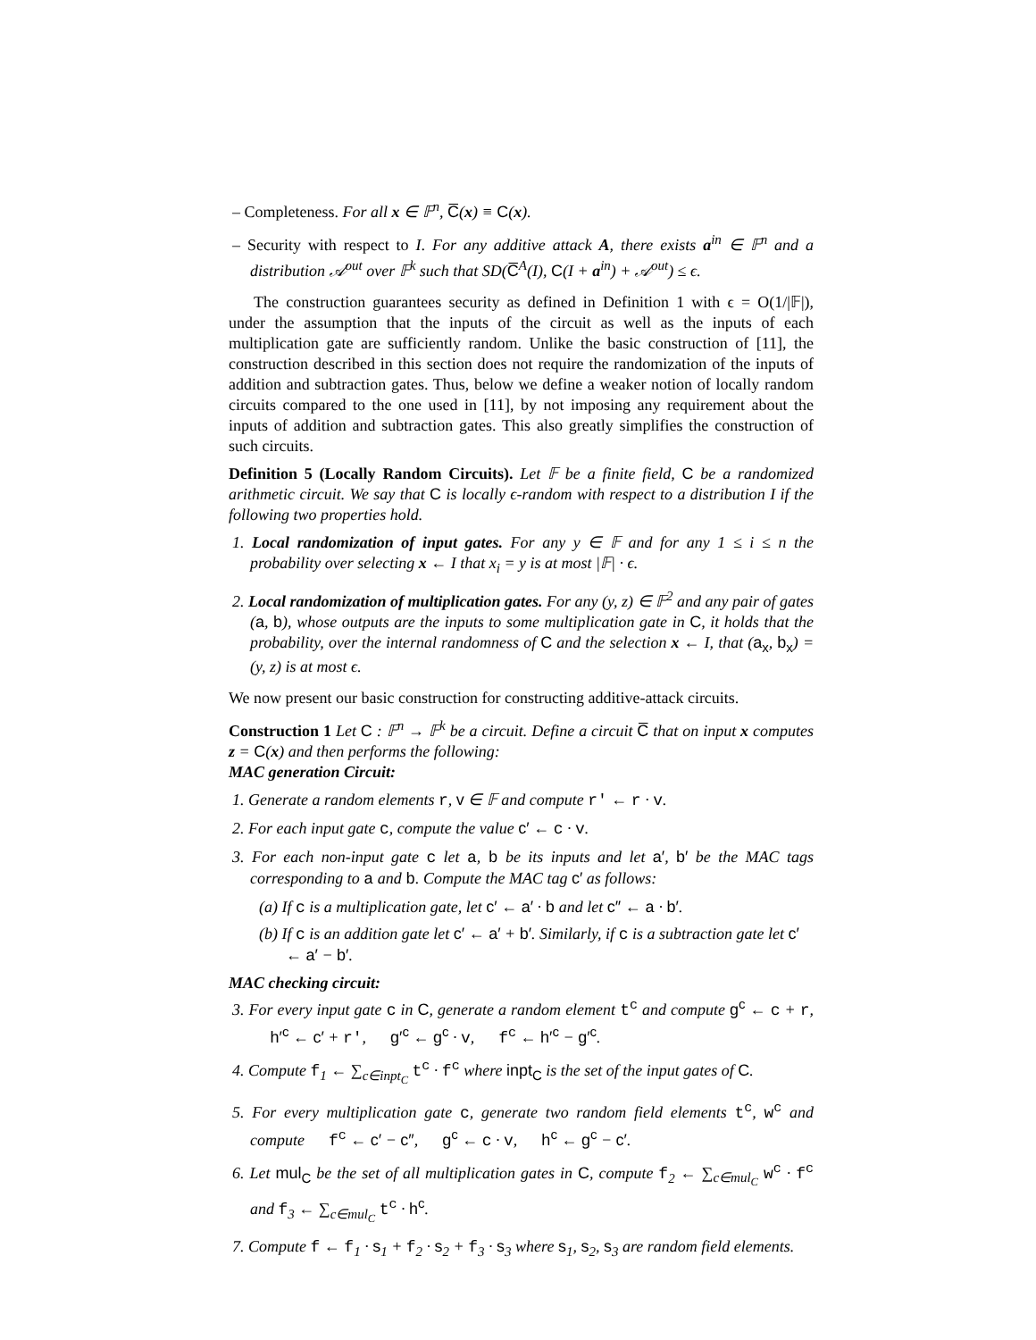– Completeness. For all x ∈ 𝔽<sup>n</sup>, C̅(x) ≡ C(x).
– Security with respect to I. For any additive attack A, there exists a<sup>in</sup> ∈ 𝔽<sup>n</sup> and a distribution 𝒜<sup>out</sup> over 𝔽<sup>k</sup> such that SD(C̅<sup>A</sup>(I), C(I + a<sup>in</sup>) + 𝒜<sup>out</sup>) ≤ ϵ.
The construction guarantees security as defined in Definition 1 with ϵ = O(1/|𝔽|), under the assumption that the inputs of the circuit as well as the inputs of each multiplication gate are sufficiently random. Unlike the basic construction of [11], the construction described in this section does not require the randomization of the inputs of addition and subtraction gates. Thus, below we define a weaker notion of locally random circuits compared to the one used in [11], by not imposing any requirement about the inputs of addition and subtraction gates. This also greatly simplifies the construction of such circuits.
Definition 5 (Locally Random Circuits). Let 𝔽 be a finite field, C be a randomized arithmetic circuit. We say that C is locally ϵ-random with respect to a distribution I if the following two properties hold.
1. Local randomization of input gates. For any y ∈ 𝔽 and for any 1 ≤ i ≤ n the probability over selecting x ← I that x<sub>i</sub> = y is at most |𝔽| · ϵ.
2. Local randomization of multiplication gates. For any (y, z) ∈ 𝔽<sup>2</sup> and any pair of gates (a, b), whose outputs are the inputs to some multiplication gate in C, it holds that the probability, over the internal randomness of C and the selection x ← I, that (a<sub>x</sub>, b<sub>x</sub>) = (y, z) is at most ϵ.
We now present our basic construction for constructing additive-attack circuits.
Construction 1 Let C : 𝔽<sup>n</sup> → 𝔽<sup>k</sup> be a circuit. Define a circuit C̅ that on input x computes z = C(x) and then performs the following:
MAC generation Circuit:
1. Generate a random elements r, v ∈ 𝔽 and compute r′ ← r · v.
2. For each input gate c, compute the value c′ ← c · v.
3. For each non-input gate c let a, b be its inputs and let a′, b′ be the MAC tags corresponding to a and b. Compute the MAC tag c′ as follows:
(a) If c is a multiplication gate, let c′ ← a′ · b and let c″ ← a · b′.
(b) If c is an addition gate let c′ ← a′ + b′. Similarly, if c is a subtraction gate let c′ ← a′ − b′.
MAC checking circuit:
3. For every input gate c in C, generate a random element t<sup>c</sup> and compute g<sup>c</sup> ← c + r, h′<sup>c</sup> ← c′ + r′, g′<sup>c</sup> ← g<sup>c</sup> · v, f<sup>c</sup> ← h′<sup>c</sup> − g′<sup>c</sup>.
4. Compute f<sub>1</sub> ← ∑<sub>c∈inpt<sub>C</sub></sub> t<sup>c</sup> · f<sup>c</sup> where inpt<sub>C</sub> is the set of the input gates of C.
5. For every multiplication gate c, generate two random field elements t<sup>c</sup>, w<sup>c</sup> and compute f<sup>c</sup> ← c′ − c″, g<sup>c</sup> ← c · v, h<sup>c</sup> ← g<sup>c</sup> − c′.
6. Let mul<sub>C</sub> be the set of all multiplication gates in C, compute f<sub>2</sub> ← ∑<sub>c∈mul<sub>C</sub></sub> w<sup>c</sup> · f<sup>c</sup> and f<sub>3</sub> ← ∑<sub>c∈mul<sub>C</sub></sub> t<sup>c</sup> · h<sup>c</sup>.
7. Compute f ← f<sub>1</sub> · s<sub>1</sub> + f<sub>2</sub> · s<sub>2</sub> + f<sub>3</sub> · s<sub>3</sub> where s<sub>1</sub>, s<sub>2</sub>, s<sub>3</sub> are random field elements.